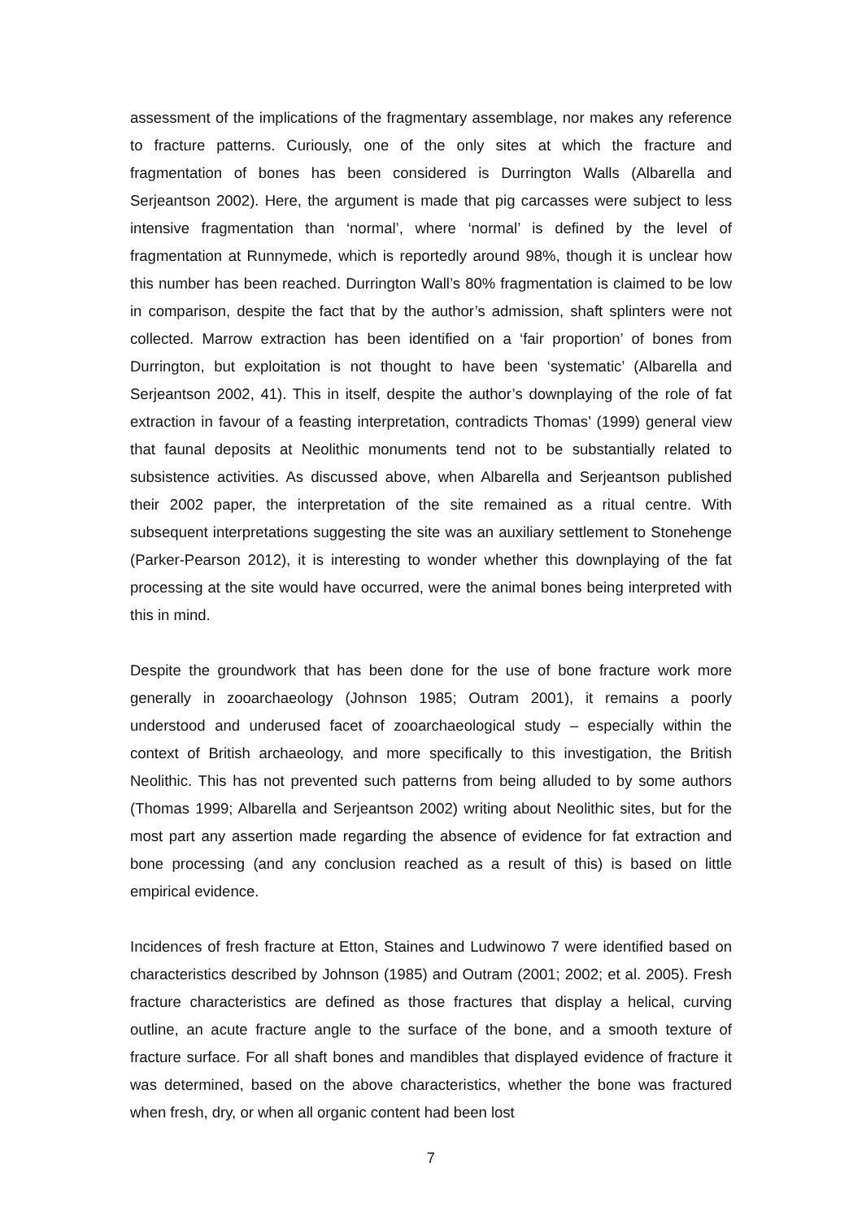assessment of the implications of the fragmentary assemblage, nor makes any reference to fracture patterns. Curiously, one of the only sites at which the fracture and fragmentation of bones has been considered is Durrington Walls (Albarella and Serjeantson 2002). Here, the argument is made that pig carcasses were subject to less intensive fragmentation than ‘normal’, where ‘normal’ is defined by the level of fragmentation at Runnymede, which is reportedly around 98%, though it is unclear how this number has been reached. Durrington Wall’s 80% fragmentation is claimed to be low in comparison, despite the fact that by the author’s admission, shaft splinters were not collected. Marrow extraction has been identified on a ‘fair proportion’ of bones from Durrington, but exploitation is not thought to have been ‘systematic’ (Albarella and Serjeantson 2002, 41). This in itself, despite the author’s downplaying of the role of fat extraction in favour of a feasting interpretation, contradicts Thomas’ (1999) general view that faunal deposits at Neolithic monuments tend not to be substantially related to subsistence activities. As discussed above, when Albarella and Serjeantson published their 2002 paper, the interpretation of the site remained as a ritual centre. With subsequent interpretations suggesting the site was an auxiliary settlement to Stonehenge (Parker-Pearson 2012), it is interesting to wonder whether this downplaying of the fat processing at the site would have occurred, were the animal bones being interpreted with this in mind.
Despite the groundwork that has been done for the use of bone fracture work more generally in zooarchaeology (Johnson 1985; Outram 2001), it remains a poorly understood and underused facet of zooarchaeological study – especially within the context of British archaeology, and more specifically to this investigation, the British Neolithic. This has not prevented such patterns from being alluded to by some authors (Thomas 1999; Albarella and Serjeantson 2002) writing about Neolithic sites, but for the most part any assertion made regarding the absence of evidence for fat extraction and bone processing (and any conclusion reached as a result of this) is based on little empirical evidence.
Incidences of fresh fracture at Etton, Staines and Ludwinowo 7 were identified based on characteristics described by Johnson (1985) and Outram (2001; 2002; et al. 2005). Fresh fracture characteristics are defined as those fractures that display a helical, curving outline, an acute fracture angle to the surface of the bone, and a smooth texture of fracture surface. For all shaft bones and mandibles that displayed evidence of fracture it was determined, based on the above characteristics, whether the bone was fractured when fresh, dry, or when all organic content had been lost
7